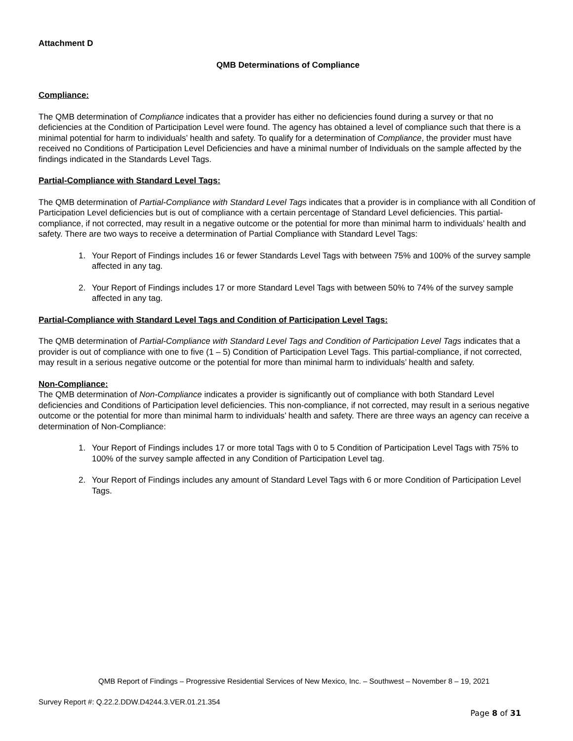Attachment D
QMB Determinations of Compliance
Compliance:
The QMB determination of Compliance indicates that a provider has either no deficiencies found during a survey or that no deficiencies at the Condition of Participation Level were found. The agency has obtained a level of compliance such that there is a minimal potential for harm to individuals’ health and safety. To qualify for a determination of Compliance, the provider must have received no Conditions of Participation Level Deficiencies and have a minimal number of Individuals on the sample affected by the findings indicated in the Standards Level Tags.
Partial-Compliance with Standard Level Tags:
The QMB determination of Partial-Compliance with Standard Level Tags indicates that a provider is in compliance with all Condition of Participation Level deficiencies but is out of compliance with a certain percentage of Standard Level deficiencies. This partial-compliance, if not corrected, may result in a negative outcome or the potential for more than minimal harm to individuals’ health and safety. There are two ways to receive a determination of Partial Compliance with Standard Level Tags:
1. Your Report of Findings includes 16 or fewer Standards Level Tags with between 75% and 100% of the survey sample affected in any tag.
2. Your Report of Findings includes 17 or more Standard Level Tags with between 50% to 74% of the survey sample affected in any tag.
Partial-Compliance with Standard Level Tags and Condition of Participation Level Tags:
The QMB determination of Partial-Compliance with Standard Level Tags and Condition of Participation Level Tags indicates that a provider is out of compliance with one to five (1 – 5) Condition of Participation Level Tags. This partial-compliance, if not corrected, may result in a serious negative outcome or the potential for more than minimal harm to individuals’ health and safety.
Non-Compliance:
The QMB determination of Non-Compliance indicates a provider is significantly out of compliance with both Standard Level deficiencies and Conditions of Participation level deficiencies. This non-compliance, if not corrected, may result in a serious negative outcome or the potential for more than minimal harm to individuals’ health and safety. There are three ways an agency can receive a determination of Non-Compliance:
1. Your Report of Findings includes 17 or more total Tags with 0 to 5 Condition of Participation Level Tags with 75% to 100% of the survey sample affected in any Condition of Participation Level tag.
2. Your Report of Findings includes any amount of Standard Level Tags with 6 or more Condition of Participation Level Tags.
QMB Report of Findings – Progressive Residential Services of New Mexico, Inc. – Southwest – November 8 – 19, 2021
Survey Report #: Q.22.2.DDW.D4244.3.VER.01.21.354
Page 8 of 31